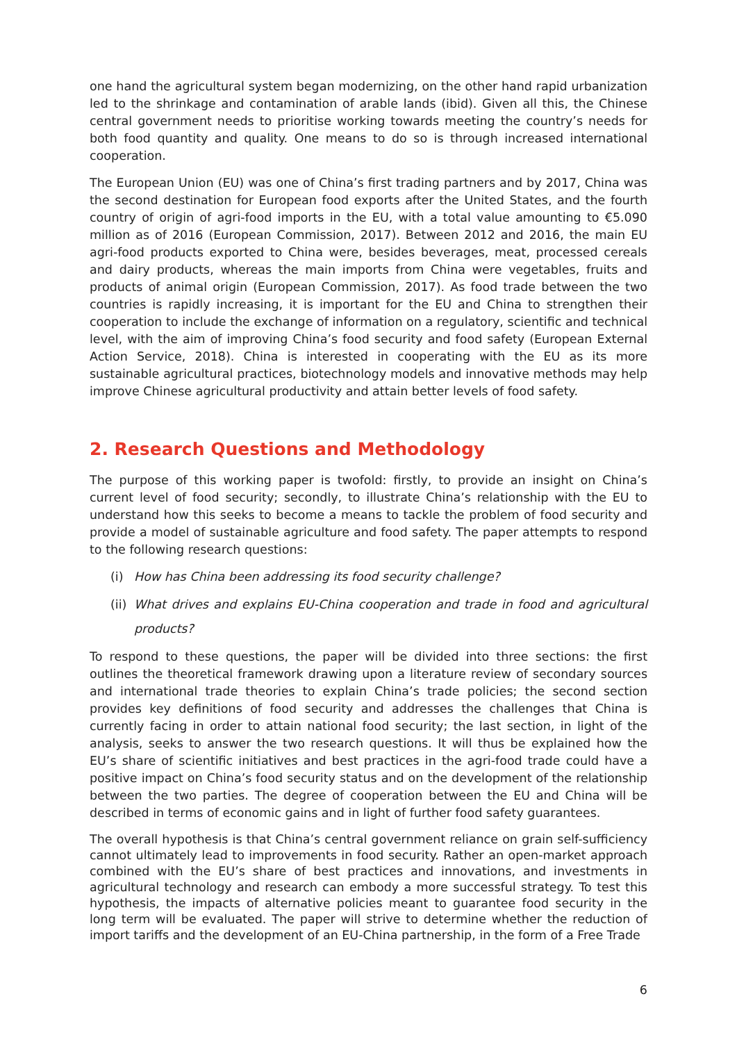one hand the agricultural system began modernizing, on the other hand rapid urbanization led to the shrinkage and contamination of arable lands (ibid). Given all this, the Chinese central government needs to prioritise working towards meeting the country’s needs for both food quantity and quality. One means to do so is through increased international cooperation.
The European Union (EU) was one of China’s first trading partners and by 2017, China was the second destination for European food exports after the United States, and the fourth country of origin of agri-food imports in the EU, with a total value amounting to €5.090 million as of 2016 (European Commission, 2017). Between 2012 and 2016, the main EU agri-food products exported to China were, besides beverages, meat, processed cereals and dairy products, whereas the main imports from China were vegetables, fruits and products of animal origin (European Commission, 2017). As food trade between the two countries is rapidly increasing, it is important for the EU and China to strengthen their cooperation to include the exchange of information on a regulatory, scientific and technical level, with the aim of improving China’s food security and food safety (European External Action Service, 2018). China is interested in cooperating with the EU as its more sustainable agricultural practices, biotechnology models and innovative methods may help improve Chinese agricultural productivity and attain better levels of food safety.
2. Research Questions and Methodology
The purpose of this working paper is twofold: firstly, to provide an insight on China’s current level of food security; secondly, to illustrate China’s relationship with the EU to understand how this seeks to become a means to tackle the problem of food security and provide a model of sustainable agriculture and food safety. The paper attempts to respond to the following research questions:
(i) How has China been addressing its food security challenge?
(ii) What drives and explains EU-China cooperation and trade in food and agricultural products?
To respond to these questions, the paper will be divided into three sections: the first outlines the theoretical framework drawing upon a literature review of secondary sources and international trade theories to explain China’s trade policies; the second section provides key definitions of food security and addresses the challenges that China is currently facing in order to attain national food security; the last section, in light of the analysis, seeks to answer the two research questions. It will thus be explained how the EU’s share of scientific initiatives and best practices in the agri-food trade could have a positive impact on China’s food security status and on the development of the relationship between the two parties. The degree of cooperation between the EU and China will be described in terms of economic gains and in light of further food safety guarantees.
The overall hypothesis is that China’s central government reliance on grain self-sufficiency cannot ultimately lead to improvements in food security. Rather an open-market approach combined with the EU’s share of best practices and innovations, and investments in agricultural technology and research can embody a more successful strategy. To test this hypothesis, the impacts of alternative policies meant to guarantee food security in the long term will be evaluated. The paper will strive to determine whether the reduction of import tariffs and the development of an EU-China partnership, in the form of a Free Trade
6